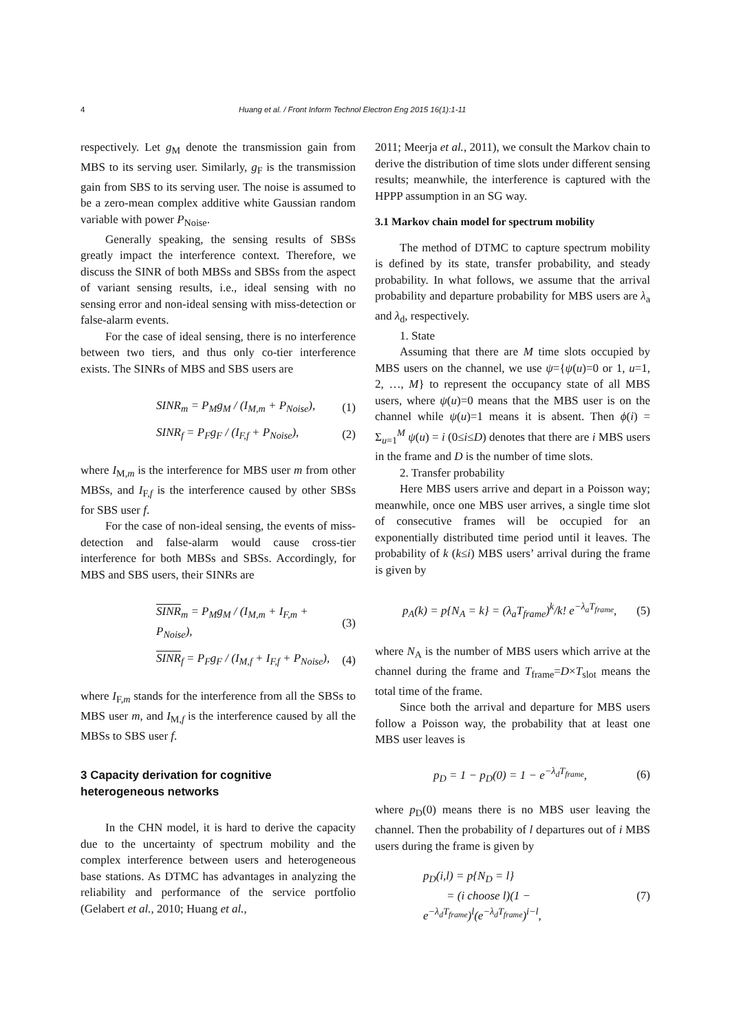4 Huang et al. / Front Inform Technol Electron Eng 2015 16(1):1-11
respectively. Let g<sub>M</sub> denote the transmission gain from MBS to its serving user. Similarly, g<sub>F</sub> is the transmission gain from SBS to its serving user. The noise is assumed to be a zero-mean complex additive white Gaussian random variable with power P<sub>Noise</sub>.
Generally speaking, the sensing results of SBSs greatly impact the interference context. Therefore, we discuss the SINR of both MBSs and SBSs from the aspect of variant sensing results, i.e., ideal sensing with no sensing error and non-ideal sensing with miss-detection or false-alarm events.
For the case of ideal sensing, there is no interference between two tiers, and thus only co-tier interference exists. The SINRs of MBS and SBS users are
SINR<sub>m</sub> = P<sub>M</sub>g<sub>M</sub> / (I<sub>M,m</sub> + P<sub>Noise</sub>), (1)
SINR<sub>f</sub> = P<sub>F</sub>g<sub>F</sub> / (I<sub>F,f</sub> + P<sub>Noise</sub>), (2)
where I<sub>M,m</sub> is the interference for MBS user m from other MBSs, and I<sub>F,f</sub> is the interference caused by other SBSs for SBS user f.
For the case of non-ideal sensing, the events of miss-detection and false-alarm would cause cross-tier interference for both MBSs and SBSs. Accordingly, for MBS and SBS users, their SINRs are
SINR<sub>m</sub> = P<sub>M</sub>g<sub>M</sub> / (I<sub>M,m</sub> + I<sub>F,m</sub> + P<sub>Noise</sub>), (3)
SINR<sub>f</sub> = P<sub>F</sub>g<sub>F</sub> / (I<sub>M,f</sub> + I<sub>F,f</sub> + P<sub>Noise</sub>), (4)
where I<sub>F,m</sub> stands for the interference from all the SBSs to MBS user m, and I<sub>M,f</sub> is the interference caused by all the MBSs to SBS user f.
3 Capacity derivation for cognitive heterogeneous networks
In the CHN model, it is hard to derive the capacity due to the uncertainty of spectrum mobility and the complex interference between users and heterogeneous base stations. As DTMC has advantages in analyzing the reliability and performance of the service portfolio (Gelabert et al., 2010; Huang et al.,
2011; Meerja et al., 2011), we consult the Markov chain to derive the distribution of time slots under different sensing results; meanwhile, the interference is captured with the HPPP assumption in an SG way.
3.1 Markov chain model for spectrum mobility
The method of DTMC to capture spectrum mobility is defined by its state, transfer probability, and steady probability. In what follows, we assume that the arrival probability and departure probability for MBS users are λ<sub>a</sub> and λ<sub>d</sub>, respectively.
1. State
Assuming that there are M time slots occupied by MBS users on the channel, we use ψ={ψ(u)=0 or 1, u=1, 2, …, M} to represent the occupancy state of all MBS users, where ψ(u)=0 means that the MBS user is on the channel while ψ(u)=1 means it is absent. Then ϕ(i) = Σ<sub>u=1</sub><sup>M</sup> ψ(u) = i (0≤i≤D) denotes that there are i MBS users in the frame and D is the number of time slots.
2. Transfer probability
Here MBS users arrive and depart in a Poisson way; meanwhile, once one MBS user arrives, a single time slot of consecutive frames will be occupied for an exponentially distributed time period until it leaves. The probability of k (k≤i) MBS users’ arrival during the frame is given by
p<sub>A</sub>(k) = p{N<sub>A</sub> = k} = (λ<sub>a</sub>T<sub>frame</sub>)<sup>k</sup>/k! e<sup>−λ<sub>a</sub>T<sub>frame</sub></sup>, (5)
where N<sub>A</sub> is the number of MBS users which arrive at the channel during the frame and T<sub>frame</sub>=D×T<sub>slot</sub> means the total time of the frame.
Since both the arrival and departure for MBS users follow a Poisson way, the probability that at least one MBS user leaves is
p<sub>D</sub> = 1 − p<sub>D</sub>(0) = 1 − e<sup>−λ<sub>d</sub>T<sub>frame</sub></sup>, (6)
where p<sub>D</sub>(0) means there is no MBS user leaving the channel. Then the probability of l departures out of i MBS users during the frame is given by
p<sub>D</sub>(i,l) = p{N<sub>D</sub> = l}
= (i choose l)(1 − e<sup>−λ<sub>d</sub>T<sub>frame</sub></sup>)<sup>l</sup>(e<sup>−λ<sub>d</sub>T<sub>frame</sub></sup>)<sup>i−l</sup>, (7)